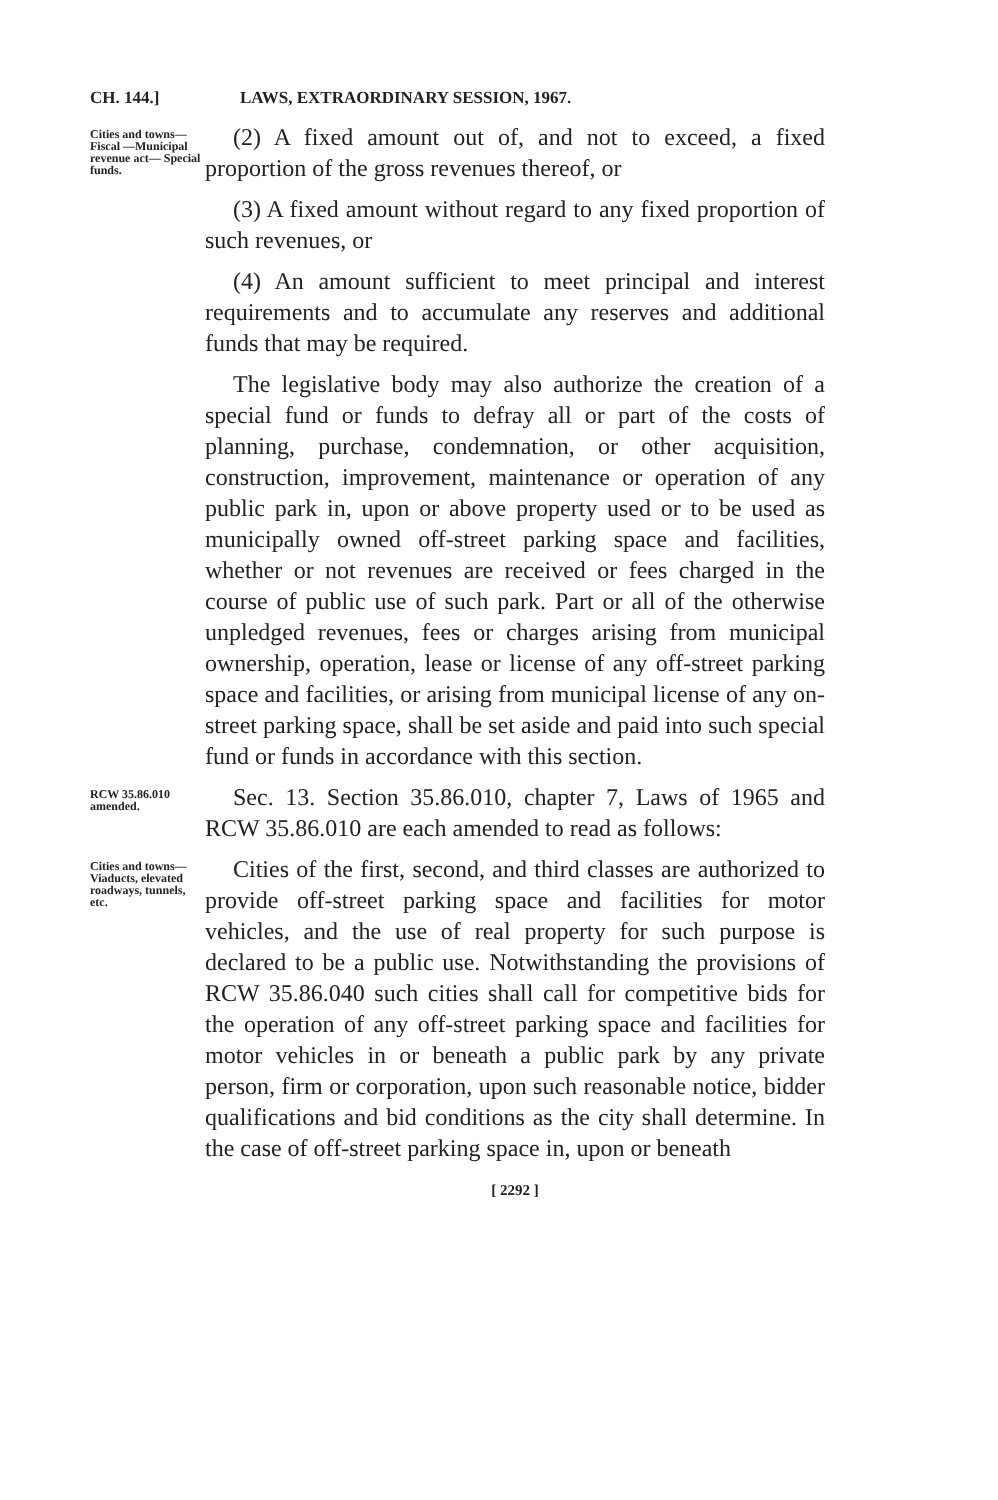CH. 144.] LAWS, EXTRAORDINARY SESSION, 1967.
Cities and towns—Fiscal —Municipal revenue act— Special funds.
(2) A fixed amount out of, and not to exceed, a fixed proportion of the gross revenues thereof, or
(3) A fixed amount without regard to any fixed proportion of such revenues, or
(4) An amount sufficient to meet principal and interest requirements and to accumulate any reserves and additional funds that may be required.
The legislative body may also authorize the creation of a special fund or funds to defray all or part of the costs of planning, purchase, condemnation, or other acquisition, construction, improvement, maintenance or operation of any public park in, upon or above property used or to be used as municipally owned off-street parking space and facilities, whether or not revenues are received or fees charged in the course of public use of such park. Part or all of the otherwise unpledged revenues, fees or charges arising from municipal ownership, operation, lease or license of any off-street parking space and facilities, or arising from municipal license of any on-street parking space, shall be set aside and paid into such special fund or funds in accordance with this section.
RCW 35.86.010 amended.
Sec. 13. Section 35.86.010, chapter 7, Laws of 1965 and RCW 35.86.010 are each amended to read as follows:
Cities and towns—Viaducts, elevated roadways, tunnels, etc.
Cities of the first, second, and third classes are authorized to provide off-street parking space and facilities for motor vehicles, and the use of real property for such purpose is declared to be a public use. Notwithstanding the provisions of RCW 35.86.040 such cities shall call for competitive bids for the operation of any off-street parking space and facilities for motor vehicles in or beneath a public park by any private person, firm or corporation, upon such reasonable notice, bidder qualifications and bid conditions as the city shall determine. In the case of off-street parking space in, upon or beneath
[ 2292 ]